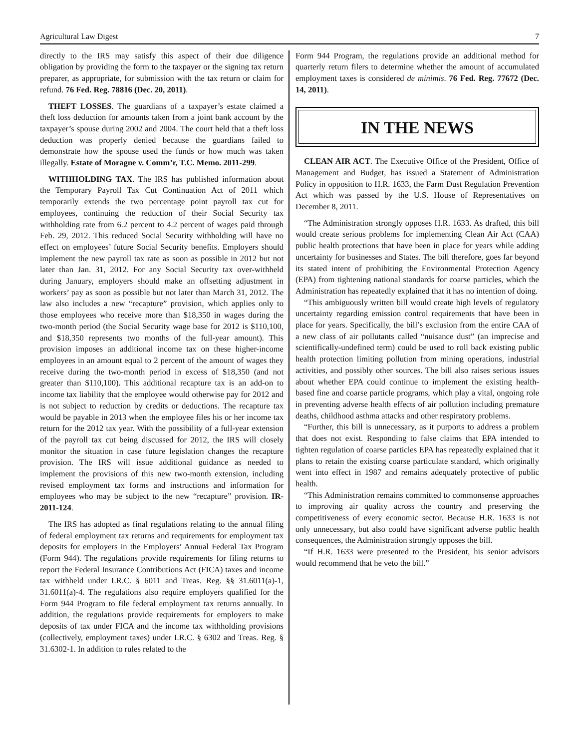Agricultural Law Digest 7
directly to the IRS may satisfy this aspect of their due diligence obligation by providing the form to the taxpayer or the signing tax return preparer, as appropriate, for submission with the tax return or claim for refund. 76 Fed. Reg. 78816 (Dec. 20, 2011).
THEFT LOSSES. The guardians of a taxpayer’s estate claimed a theft loss deduction for amounts taken from a joint bank account by the taxpayer’s spouse during 2002 and 2004. The court held that a theft loss deduction was properly denied because the guardians failed to demonstrate how the spouse used the funds or how much was taken illegally. Estate of Moragne v. Comm’r, T.C. Memo. 2011-299.
WITHHOLDING TAX. The IRS has published information about the Temporary Payroll Tax Cut Continuation Act of 2011 which temporarily extends the two percentage point payroll tax cut for employees, continuing the reduction of their Social Security tax withholding rate from 6.2 percent to 4.2 percent of wages paid through Feb. 29, 2012. This reduced Social Security withholding will have no effect on employees’ future Social Security benefits. Employers should implement the new payroll tax rate as soon as possible in 2012 but not later than Jan. 31, 2012. For any Social Security tax over-withheld during January, employers should make an offsetting adjustment in workers’ pay as soon as possible but not later than March 31, 2012. The law also includes a new “recapture” provision, which applies only to those employees who receive more than $18,350 in wages during the two-month period (the Social Security wage base for 2012 is $110,100, and $18,350 represents two months of the full-year amount). This provision imposes an additional income tax on these higher-income employees in an amount equal to 2 percent of the amount of wages they receive during the two-month period in excess of $18,350 (and not greater than $110,100). This additional recapture tax is an add-on to income tax liability that the employee would otherwise pay for 2012 and is not subject to reduction by credits or deductions. The recapture tax would be payable in 2013 when the employee files his or her income tax return for the 2012 tax year. With the possibility of a full-year extension of the payroll tax cut being discussed for 2012, the IRS will closely monitor the situation in case future legislation changes the recapture provision. The IRS will issue additional guidance as needed to implement the provisions of this new two-month extension, including revised employment tax forms and instructions and information for employees who may be subject to the new “recapture” provision. IR-2011-124.
The IRS has adopted as final regulations relating to the annual filing of federal employment tax returns and requirements for employment tax deposits for employers in the Employers’ Annual Federal Tax Program (Form 944). The regulations provide requirements for filing returns to report the Federal Insurance Contributions Act (FICA) taxes and income tax withheld under I.R.C. § 6011 and Treas. Reg. §§ 31.6011(a)-1, 31.6011(a)-4. The regulations also require employers qualified for the Form 944 Program to file federal employment tax returns annually. In addition, the regulations provide requirements for employers to make deposits of tax under FICA and the income tax withholding provisions (collectively, employment taxes) under I.R.C. § 6302 and Treas. Reg. § 31.6302-1. In addition to rules related to the
Form 944 Program, the regulations provide an additional method for quarterly return filers to determine whether the amount of accumulated employment taxes is considered de minimis. 76 Fed. Reg. 77672 (Dec. 14, 2011).
IN THE NEWS
CLEAN AIR ACT. The Executive Office of the President, Office of Management and Budget, has issued a Statement of Administration Policy in opposition to H.R. 1633, the Farm Dust Regulation Prevention Act which was passed by the U.S. House of Representatives on December 8, 2011.
“The Administration strongly opposes H.R. 1633. As drafted, this bill would create serious problems for implementing Clean Air Act (CAA) public health protections that have been in place for years while adding uncertainty for businesses and States. The bill therefore, goes far beyond its stated intent of prohibiting the Environmental Protection Agency (EPA) from tightening national standards for coarse particles, which the Administration has repeatedly explained that it has no intention of doing.
“This ambiguously written bill would create high levels of regulatory uncertainty regarding emission control requirements that have been in place for years. Specifically, the bill’s exclusion from the entire CAA of a new class of air pollutants called “nuisance dust” (an imprecise and scientifically-undefined term) could be used to roll back existing public health protection limiting pollution from mining operations, industrial activities, and possibly other sources. The bill also raises serious issues about whether EPA could continue to implement the existing health-based fine and coarse particle programs, which play a vital, ongoing role in preventing adverse health effects of air pollution including premature deaths, childhood asthma attacks and other respiratory problems.
“Further, this bill is unnecessary, as it purports to address a problem that does not exist. Responding to false claims that EPA intended to tighten regulation of coarse particles EPA has repeatedly explained that it plans to retain the existing coarse particulate standard, which originally went into effect in 1987 and remains adequately protective of public health.
“This Administration remains committed to commonsense approaches to improving air quality across the country and preserving the competitiveness of every economic sector. Because H.R. 1633 is not only unnecessary, but also could have significant adverse public health consequences, the Administration strongly opposes the bill.
“If H.R. 1633 were presented to the President, his senior advisors would recommend that he veto the bill.”